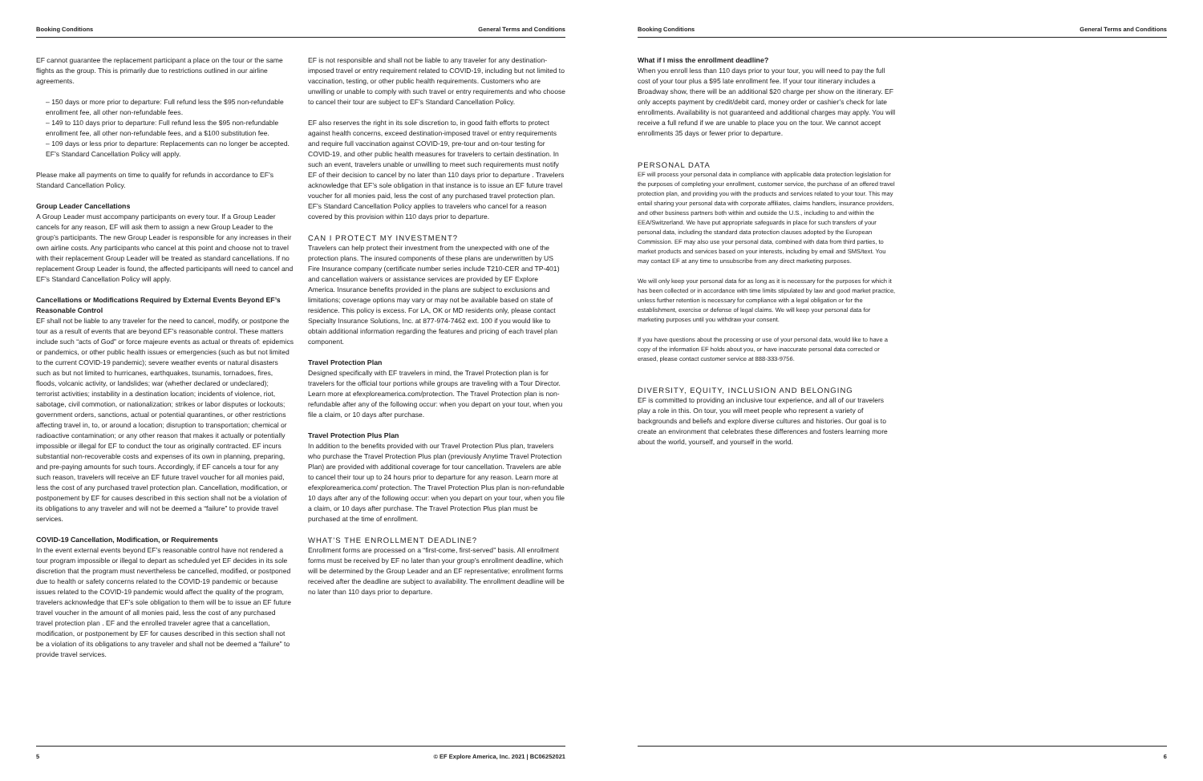Booking Conditions General Terms and Conditions
EF cannot guarantee the replacement participant a place on the tour or the same flights as the group. This is primarily due to restrictions outlined in our airline agreements.
– 150 days or more prior to departure: Full refund less the $95 non-refundable enrollment fee, all other non-refundable fees.
– 149 to 110 days prior to departure: Full refund less the $95 non-refundable enrollment fee, all other non-refundable fees, and a $100 substitution fee.
– 109 days or less prior to departure: Replacements can no longer be accepted. EF’s Standard Cancellation Policy will apply.
Please make all payments on time to qualify for refunds in accordance to EF’s Standard Cancellation Policy.
Group Leader Cancellations
A Group Leader must accompany participants on every tour. If a Group Leader cancels for any reason, EF will ask them to assign a new Group Leader to the group’s participants. The new Group Leader is responsible for any increases in their own airline costs. Any participants who cancel at this point and choose not to travel with their replacement Group Leader will be treated as standard cancellations. If no replacement Group Leader is found, the affected participants will need to cancel and EF’s Standard Cancellation Policy will apply.
Cancellations or Modifications Required by External Events Beyond EF’s Reasonable Control
EF shall not be liable to any traveler for the need to cancel, modify, or postpone the tour as a result of events that are beyond EF’s reasonable control. These matters include such “acts of God” or force majeure events as actual or threats of: epidemics or pandemics, or other public health issues or emergencies (such as but not limited to the current COVID-19 pandemic); severe weather events or natural disasters such as but not limited to hurricanes, earthquakes, tsunamis, tornadoes, fires, floods, volcanic activity, or landslides; war (whether declared or undeclared); terrorist activities; instability in a destination location; incidents of violence, riot, sabotage, civil commotion, or nationalization; strikes or labor disputes or lockouts; government orders, sanctions, actual or potential quarantines, or other restrictions affecting travel in, to, or around a location; disruption to transportation; chemical or radioactive contamination; or any other reason that makes it actually or potentially impossible or illegal for EF to conduct the tour as originally contracted. EF incurs substantial non-recoverable costs and expenses of its own in planning, preparing, and pre-paying amounts for such tours. Accordingly, if EF cancels a tour for any such reason, travelers will receive an EF future travel voucher for all monies paid, less the cost of any purchased travel protection plan. Cancellation, modification, or postponement by EF for causes described in this section shall not be a violation of its obligations to any traveler and will not be deemed a “failure” to provide travel services.
COVID-19 Cancellation, Modification, or Requirements
In the event external events beyond EF’s reasonable control have not rendered a tour program impossible or illegal to depart as scheduled yet EF decides in its sole discretion that the program must nevertheless be cancelled, modified, or postponed due to health or safety concerns related to the COVID-19 pandemic or because issues related to the COVID-19 pandemic would affect the quality of the program, travelers acknowledge that EF’s sole obligation to them will be to issue an EF future travel voucher in the amount of all monies paid, less the cost of any purchased travel protection plan . EF and the enrolled traveler agree that a cancellation, modification, or postponement by EF for causes described in this section shall not be a violation of its obligations to any traveler and shall not be deemed a “failure” to provide travel services.
EF is not responsible and shall not be liable to any traveler for any destination-imposed travel or entry requirement related to COVID-19, including but not limited to vaccination, testing, or other public health requirements. Customers who are unwilling or unable to comply with such travel or entry requirements and who choose to cancel their tour are subject to EF’s Standard Cancellation Policy.
EF also reserves the right in its sole discretion to, in good faith efforts to protect against health concerns, exceed destination-imposed travel or entry requirements and require full vaccination against COVID-19, pre-tour and on-tour testing for COVID-19, and other public health measures for travelers to certain destination. In such an event, travelers unable or unwilling to meet such requirements must notify EF of their decision to cancel by no later than 110 days prior to departure . Travelers acknowledge that EF’s sole obligation in that instance is to issue an EF future travel voucher for all monies paid, less the cost of any purchased travel protection plan. EF’s Standard Cancellation Policy applies to travelers who cancel for a reason covered by this provision within 110 days prior to departure.
CAN I PROTECT MY INVESTMENT?
Travelers can help protect their investment from the unexpected with one of the protection plans. The insured components of these plans are underwritten by US Fire Insurance company (certificate number series include T210-CER and TP-401) and cancellation waivers or assistance services are provided by EF Explore America. Insurance benefits provided in the plans are subject to exclusions and limitations; coverage options may vary or may not be available based on state of residence. This policy is excess. For LA, OK or MD residents only, please contact Specialty Insurance Solutions, Inc. at 877-974-7462 ext. 100 if you would like to obtain additional information regarding the features and pricing of each travel plan component.
Travel Protection Plan
Designed specifically with EF travelers in mind, the Travel Protection plan is for travelers for the official tour portions while groups are traveling with a Tour Director. Learn more at efexploreamerica.com/protection. The Travel Protection plan is non-refundable after any of the following occur: when you depart on your tour, when you file a claim, or 10 days after purchase.
Travel Protection Plus Plan
In addition to the benefits provided with our Travel Protection Plus plan, travelers who purchase the Travel Protection Plus plan (previously Anytime Travel Protection Plan) are provided with additional coverage for tour cancellation. Travelers are able to cancel their tour up to 24 hours prior to departure for any reason. Learn more at efexploreamerica.com/ protection. The Travel Protection Plus plan is non-refundable 10 days after any of the following occur: when you depart on your tour, when you file a claim, or 10 days after purchase. The Travel Protection Plus plan must be purchased at the time of enrollment.
WHAT’S THE ENROLLMENT DEADLINE?
Enrollment forms are processed on a “first-come, first-served” basis. All enrollment forms must be received by EF no later than your group’s enrollment deadline, which will be determined by the Group Leader and an EF representative; enrollment forms received after the deadline are subject to availability. The enrollment deadline will be no later than 110 days prior to departure.
5 © EF Explore America, Inc. 2021 | BC06252021
Booking Conditions General Terms and Conditions
What if I miss the enrollment deadline?
When you enroll less than 110 days prior to your tour, you will need to pay the full cost of your tour plus a $95 late enrollment fee. If your tour itinerary includes a Broadway show, there will be an additional $20 charge per show on the itinerary. EF only accepts payment by credit/debit card, money order or cashier’s check for late enrollments. Availability is not guaranteed and additional charges may apply. You will receive a full refund if we are unable to place you on the tour. We cannot accept enrollments 35 days or fewer prior to departure.
PERSONAL DATA
EF will process your personal data in compliance with applicable data protection legislation for the purposes of completing your enrollment, customer service, the purchase of an offered travel protection plan, and providing you with the products and services related to your tour. This may entail sharing your personal data with corporate affiliates, claims handlers, insurance providers, and other business partners both within and outside the U.S., including to and within the EEA/Switzerland. We have put appropriate safeguards in place for such transfers of your personal data, including the standard data protection clauses adopted by the European Commission. EF may also use your personal data, combined with data from third parties, to market products and services based on your interests, including by email and SMS/text. You may contact EF at any time to unsubscribe from any direct marketing purposes.
We will only keep your personal data for as long as it is necessary for the purposes for which it has been collected or in accordance with time limits stipulated by law and good market practice, unless further retention is necessary for compliance with a legal obligation or for the establishment, exercise or defense of legal claims. We will keep your personal data for marketing purposes until you withdraw your consent.
If you have questions about the processing or use of your personal data, would like to have a copy of the information EF holds about you, or have inaccurate personal data corrected or erased, please contact customer service at 888-333-9756.
DIVERSITY, EQUITY, INCLUSION AND BELONGING
EF is committed to providing an inclusive tour experience, and all of our travelers play a role in this. On tour, you will meet people who represent a variety of backgrounds and beliefs and explore diverse cultures and histories. Our goal is to create an environment that celebrates these differences and fosters learning more about the world, yourself, and yourself in the world.
6